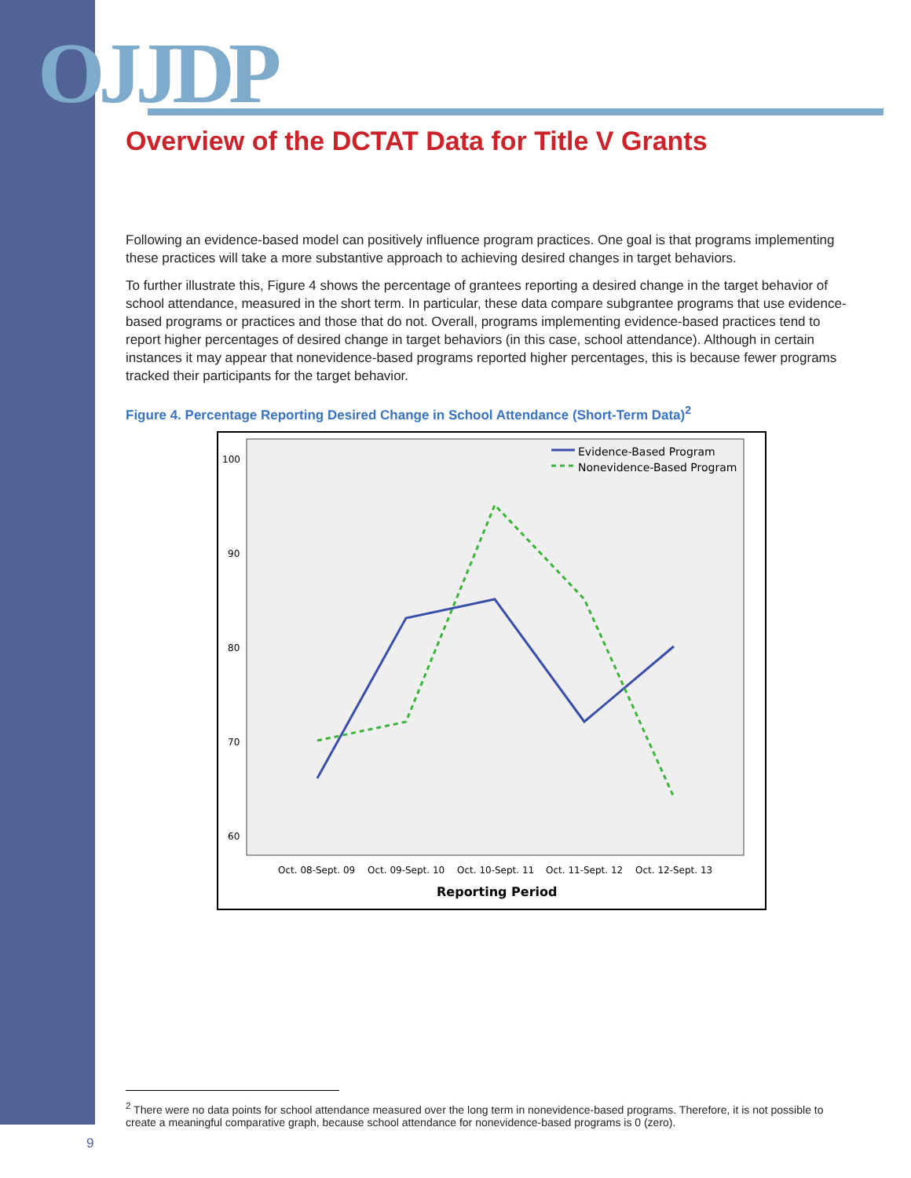OJJDP
Overview of the DCTAT Data for Title V Grants
Following an evidence-based model can positively influence program practices. One goal is that programs implementing these practices will take a more substantive approach to achieving desired changes in target behaviors.
To further illustrate this, Figure 4 shows the percentage of grantees reporting a desired change in the target behavior of school attendance, measured in the short term. In particular, these data compare subgrantee programs that use evidence-based programs or practices and those that do not. Overall, programs implementing evidence-based practices tend to report higher percentages of desired change in target behaviors (in this case, school attendance). Although in certain instances it may appear that nonevidence-based programs reported higher percentages, this is because fewer programs tracked their participants for the target behavior.
Figure 4. Percentage Reporting Desired Change in School Attendance (Short-Term Data)<sup>2</sup>
100
90
80
70
60
Oct. 08-Sept. 09
Oct. 09-Sept. 10
Oct. 10-Sept. 11
Oct. 11-Sept. 12
Oct. 12-Sept. 13
Reporting Period
Evidence-Based Program
Nonevidence-Based Program
<sup>2</sup> There were no data points for school attendance measured over the long term in nonevidence-based programs. Therefore, it is not possible to create a meaningful comparative graph, because school attendance for nonevidence-based programs is 0 (zero).
9